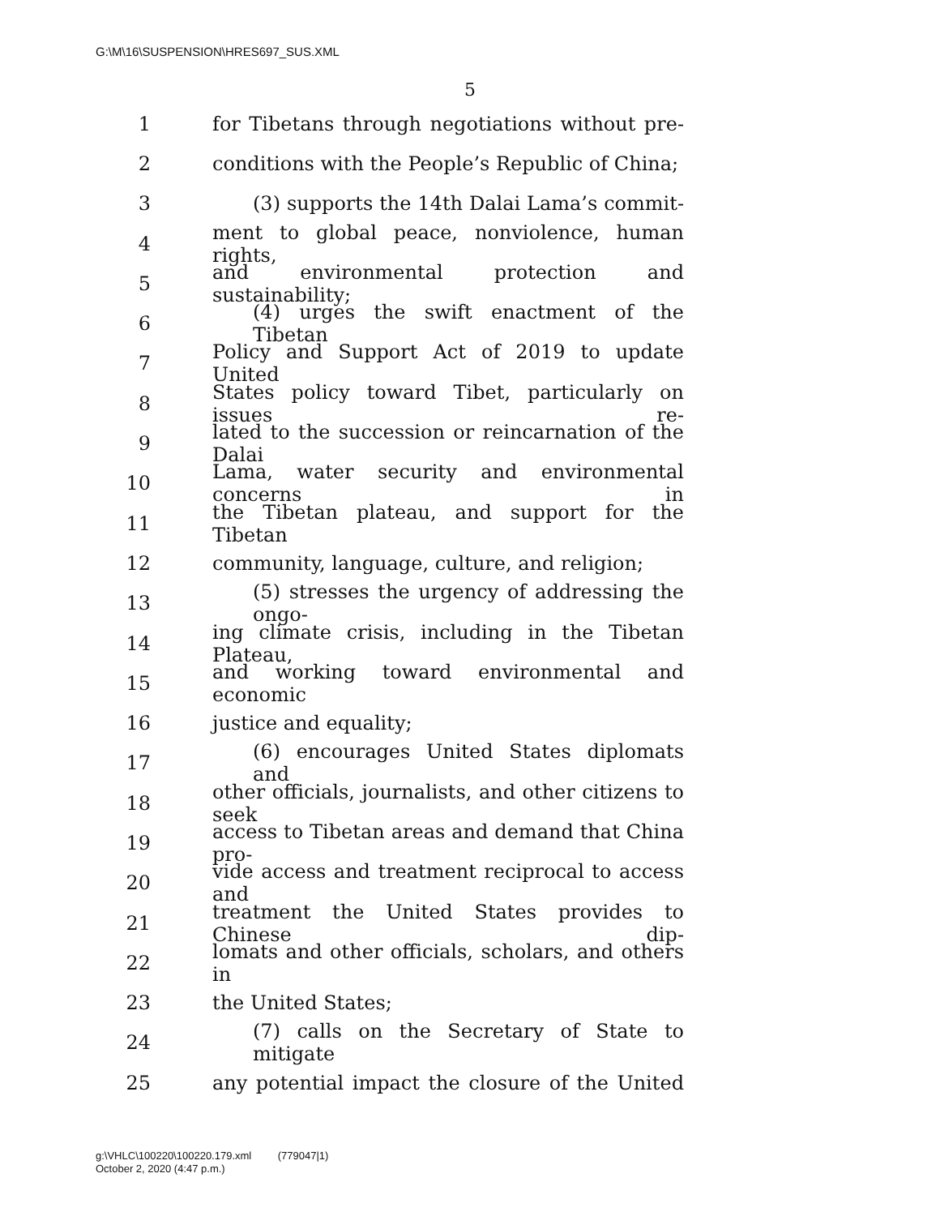G:\M\16\SUSPENSION\HRES697_SUS.XML
5
1 for Tibetans through negotiations without pre-
2 conditions with the People’s Republic of China;
3 (3) supports the 14th Dalai Lama’s commit-
4 ment to global peace, nonviolence, human rights,
5 and environmental protection and sustainability;
6 (4) urges the swift enactment of the Tibetan
7 Policy and Support Act of 2019 to update United
8 States policy toward Tibet, particularly on issues re-
9 lated to the succession or reincarnation of the Dalai
10 Lama, water security and environmental concerns in
11 the Tibetan plateau, and support for the Tibetan
12 community, language, culture, and religion;
13 (5) stresses the urgency of addressing the ongo-
14 ing climate crisis, including in the Tibetan Plateau,
15 and working toward environmental and economic
16 justice and equality;
17 (6) encourages United States diplomats and
18 other officials, journalists, and other citizens to seek
19 access to Tibetan areas and demand that China pro-
20 vide access and treatment reciprocal to access and
21 treatment the United States provides to Chinese dip-
22 lomats and other officials, scholars, and others in
23 the United States;
24 (7) calls on the Secretary of State to mitigate
25 any potential impact the closure of the United
g:\VHLC\100220\100220.179.xml (779047|1)
October 2, 2020 (4:47 p.m.)